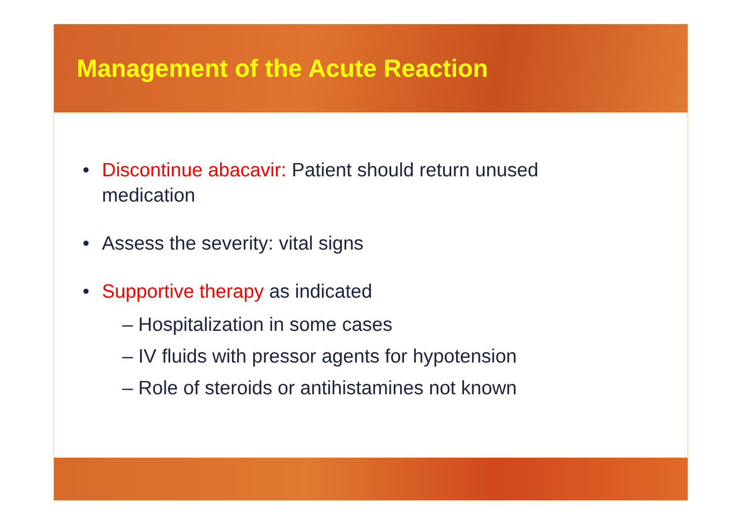Management of the Acute Reaction
• Discontinue abacavir: Patient should return unused
medication
• Assess the severity: vital signs
• Supportive therapy as indicated
– Hospitalization in some cases
– IV fluids with pressor agents for hypotension
– Role of steroids or antihistamines not known